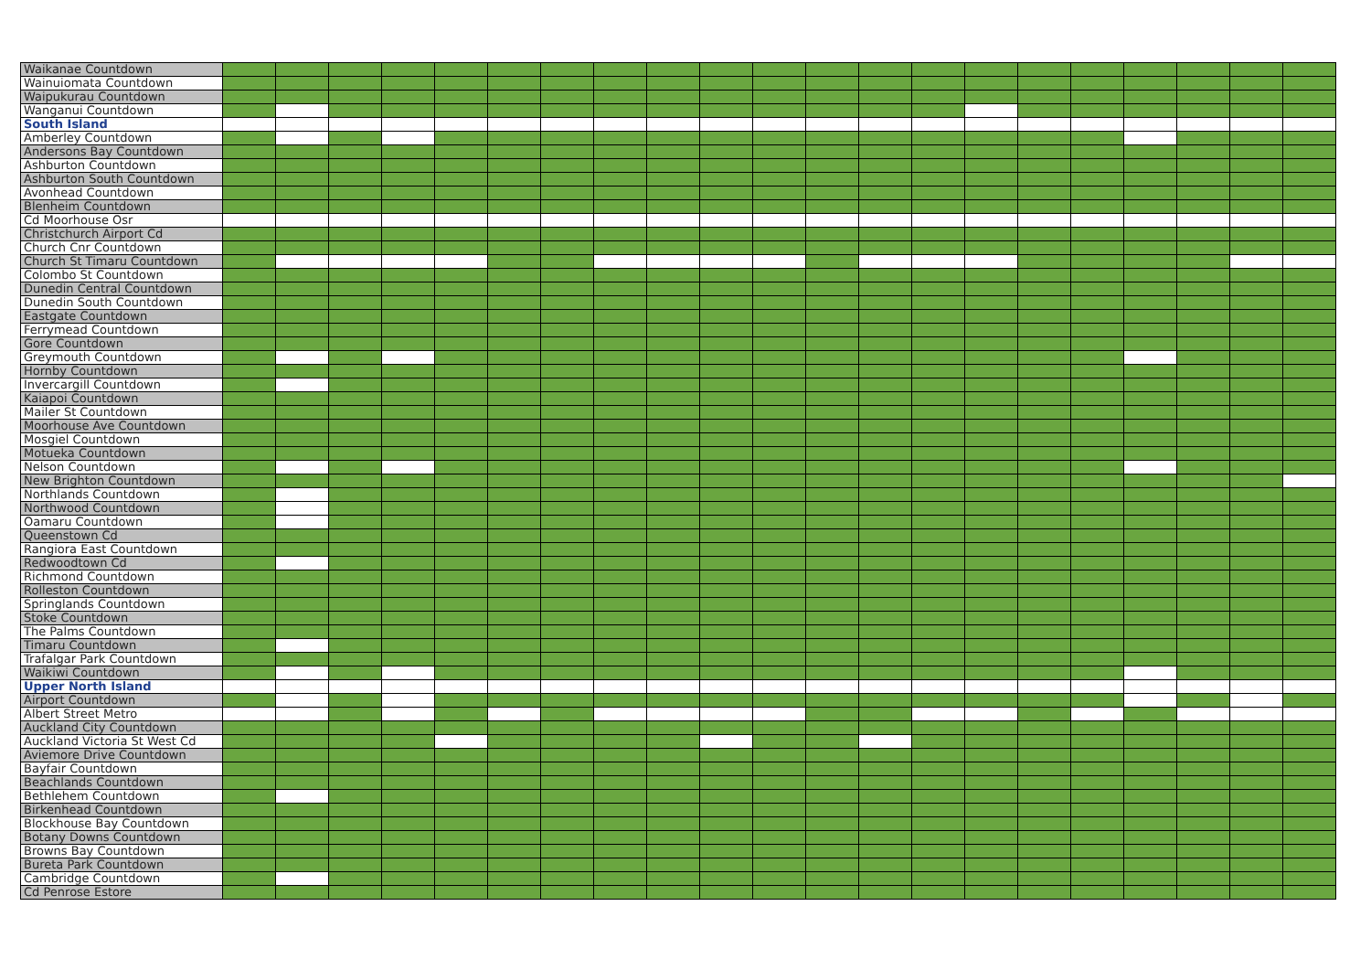| Waikanae Countdown | | | | | | | | | | | | | | | | | | | | | |
| Wainuiomata Countdown | | | | | | | | | | | | | | | | | | | | | |
| Waipukurau Countdown | | | | | | | | | | | | | | | | | | | | | |
| Wanganui Countdown | | | | | | | | | | | | | | | | | | | | | |
| South Island | | | | | | | | | | | | | | | | | | | | | |
| Amberley Countdown | | | | | | | | | | | | | | | | | | | | | |
| Andersons Bay Countdown | | | | | | | | | | | | | | | | | | | | | |
| Ashburton Countdown | | | | | | | | | | | | | | | | | | | | | |
| Ashburton South Countdown | | | | | | | | | | | | | | | | | | | | | |
| Avonhead Countdown | | | | | | | | | | | | | | | | | | | | | |
| Blenheim Countdown | | | | | | | | | | | | | | | | | | | | | |
| Cd Moorhouse Osr | | | | | | | | | | | | | | | | | | | | | |
| Christchurch Airport Cd | | | | | | | | | | | | | | | | | | | | | |
| Church Cnr Countdown | | | | | | | | | | | | | | | | | | | | | |
| Church St Timaru Countdown | | | | | | | | | | | | | | | | | | | | | |
| Colombo St Countdown | | | | | | | | | | | | | | | | | | | | | |
| Dunedin Central Countdown | | | | | | | | | | | | | | | | | | | | | |
| Dunedin South Countdown | | | | | | | | | | | | | | | | | | | | | |
| Eastgate Countdown | | | | | | | | | | | | | | | | | | | | | |
| Ferrymead Countdown | | | | | | | | | | | | | | | | | | | | | |
| Gore Countdown | | | | | | | | | | | | | | | | | | | | | |
| Greymouth Countdown | | | | | | | | | | | | | | | | | | | | | |
| Hornby Countdown | | | | | | | | | | | | | | | | | | | | | |
| Invercargill Countdown | | | | | | | | | | | | | | | | | | | | | |
| Kaiapoi Countdown | | | | | | | | | | | | | | | | | | | | | |
| Mailer St Countdown | | | | | | | | | | | | | | | | | | | | | |
| Moorhouse Ave Countdown | | | | | | | | | | | | | | | | | | | | | |
| Mosgiel Countdown | | | | | | | | | | | | | | | | | | | | | |
| Motueka Countdown | | | | | | | | | | | | | | | | | | | | | |
| Nelson Countdown | | | | | | | | | | | | | | | | | | | | | |
| New Brighton Countdown | | | | | | | | | | | | | | | | | | | | | |
| Northlands Countdown | | | | | | | | | | | | | | | | | | | | | |
| Northwood Countdown | | | | | | | | | | | | | | | | | | | | | |
| Oamaru Countdown | | | | | | | | | | | | | | | | | | | | | |
| Queenstown Cd | | | | | | | | | | | | | | | | | | | | | |
| Rangiora East Countdown | | | | | | | | | | | | | | | | | | | | | |
| Redwoodtown Cd | | | | | | | | | | | | | | | | | | | | | |
| Richmond Countdown | | | | | | | | | | | | | | | | | | | | | |
| Rolleston Countdown | | | | | | | | | | | | | | | | | | | | | |
| Springlands Countdown | | | | | | | | | | | | | | | | | | | | | |
| Stoke Countdown | | | | | | | | | | | | | | | | | | | | | |
| The Palms Countdown | | | | | | | | | | | | | | | | | | | | | |
| Timaru Countdown | | | | | | | | | | | | | | | | | | | | | |
| Trafalgar Park Countdown | | | | | | | | | | | | | | | | | | | | | |
| Waikiwi Countdown | | | | | | | | | | | | | | | | | | | | | |
| Upper North Island | | | | | | | | | | | | | | | | | | | | | |
| Airport Countdown | | | | | | | | | | | | | | | | | | | | | |
| Albert Street Metro | | | | | | | | | | | | | | | | | | | | | |
| Auckland City Countdown | | | | | | | | | | | | | | | | | | | | | |
| Auckland Victoria St West Cd | | | | | | | | | | | | | | | | | | | | | |
| Aviemore Drive Countdown | | | | | | | | | | | | | | | | | | | | | |
| Bayfair Countdown | | | | | | | | | | | | | | | | | | | | | |
| Beachlands Countdown | | | | | | | | | | | | | | | | | | | | | |
| Bethlehem Countdown | | | | | | | | | | | | | | | | | | | | | |
| Birkenhead Countdown | | | | | | | | | | | | | | | | | | | | | |
| Blockhouse Bay Countdown | | | | | | | | | | | | | | | | | | | | | |
| Botany Downs Countdown | | | | | | | | | | | | | | | | | | | | | |
| Browns Bay Countdown | | | | | | | | | | | | | | | | | | | | | |
| Bureta Park Countdown | | | | | | | | | | | | | | | | | | | | | |
| Cambridge Countdown | | | | | | | | | | | | | | | | | | | | | |
| Cd Penrose Estore | | | | | | | | | | | | | | | | | | | | | |